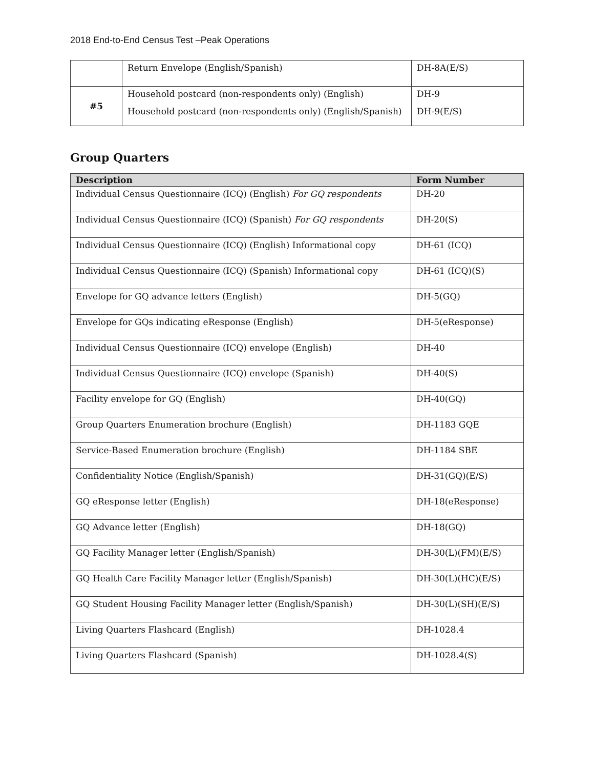2018 End-to-End Census Test –Peak Operations
| | Return Envelope (English/Spanish) | DH-8A(E/S) |
| #5 | Household postcard (non-respondents only) (English) Household postcard (non-respondents only) (English/Spanish) | DH-9 DH-9(E/S) |
Group Quarters
| Description | Form Number |
| --- | --- |
| Individual Census Questionnaire (ICQ) (English) For GQ respondents | DH-20 |
| Individual Census Questionnaire (ICQ) (Spanish) For GQ respondents | DH-20(S) |
| Individual Census Questionnaire (ICQ) (English) Informational copy | DH-61 (ICQ) |
| Individual Census Questionnaire (ICQ) (Spanish) Informational copy | DH-61 (ICQ)(S) |
| Envelope for GQ advance letters (English) | DH-5(GQ) |
| Envelope for GQs indicating eResponse (English) | DH-5(eResponse) |
| Individual Census Questionnaire (ICQ) envelope (English) | DH-40 |
| Individual Census Questionnaire (ICQ) envelope (Spanish) | DH-40(S) |
| Facility envelope for GQ (English) | DH-40(GQ) |
| Group Quarters Enumeration brochure (English) | DH-1183 GQE |
| Service-Based Enumeration brochure (English) | DH-1184 SBE |
| Confidentiality Notice (English/Spanish) | DH-31(GQ)(E/S) |
| GQ eResponse letter (English) | DH-18(eResponse) |
| GQ Advance letter (English) | DH-18(GQ) |
| GQ Facility Manager letter (English/Spanish) | DH-30(L)(FM)(E/S) |
| GQ Health Care Facility Manager letter (English/Spanish) | DH-30(L)(HC)(E/S) |
| GQ Student Housing Facility Manager letter (English/Spanish) | DH-30(L)(SH)(E/S) |
| Living Quarters Flashcard (English) | DH-1028.4 |
| Living Quarters Flashcard (Spanish) | DH-1028.4(S) |